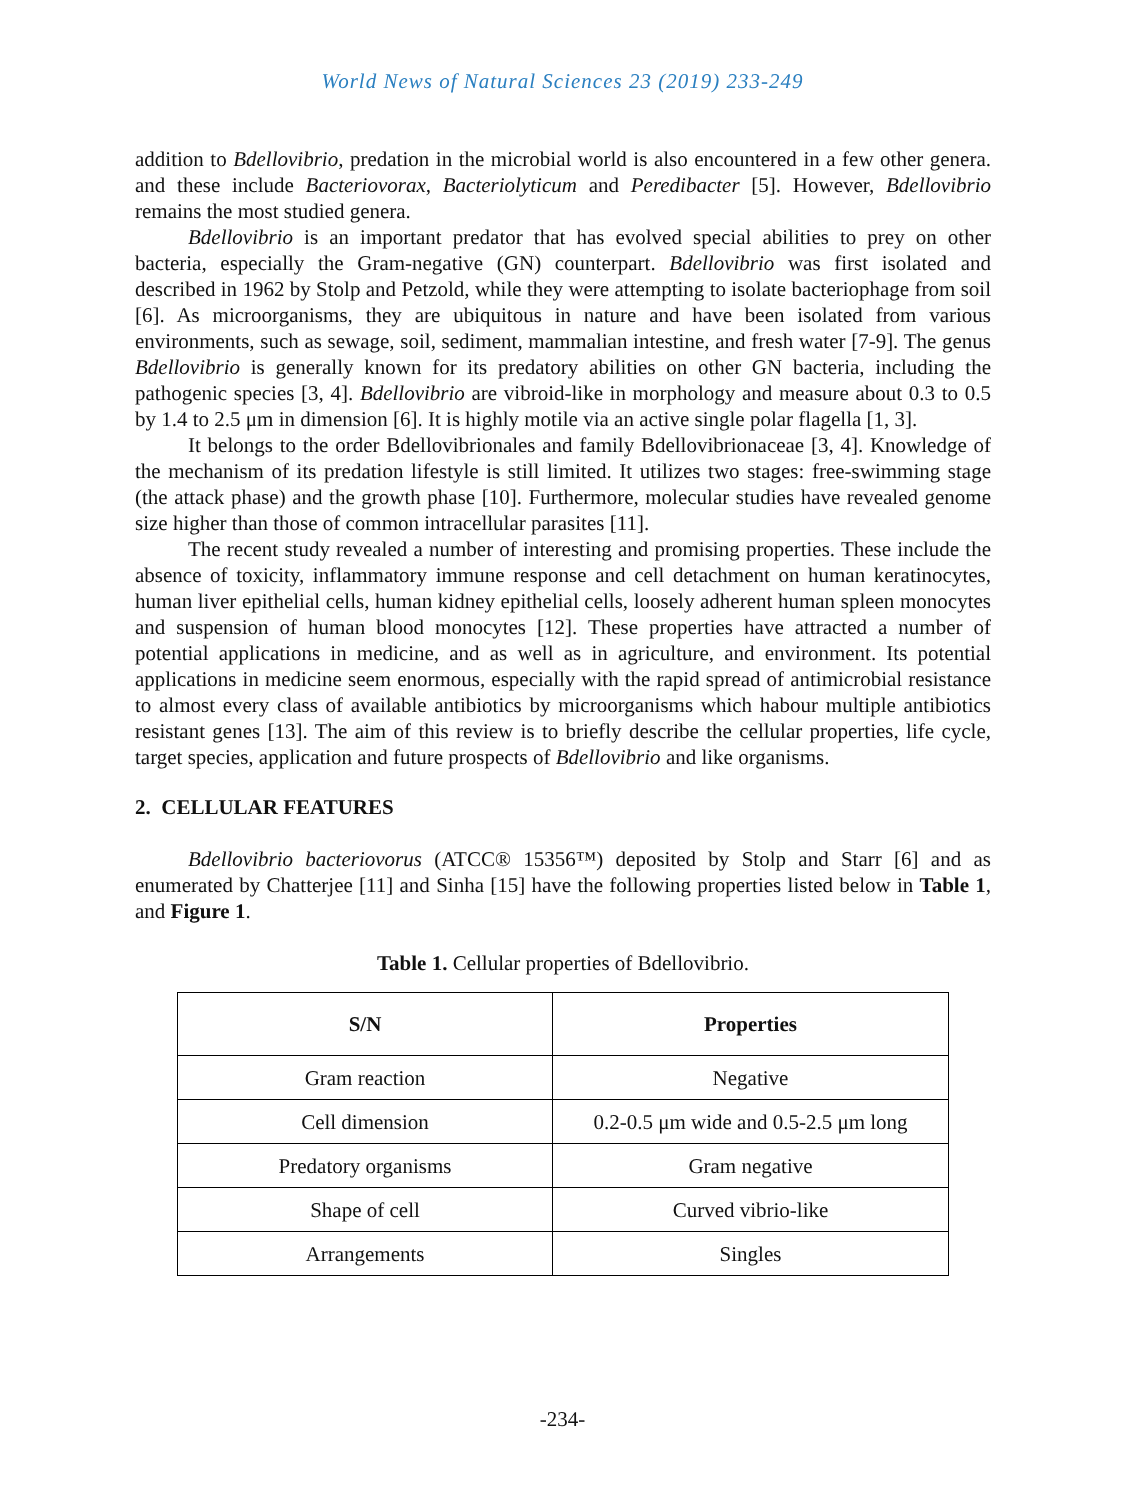World News of Natural Sciences 23 (2019) 233-249
addition to Bdellovibrio, predation in the microbial world is also encountered in a few other genera. and these include Bacteriovorax, Bacteriolyticum and Peredibacter [5]. However, Bdellovibrio remains the most studied genera.
Bdellovibrio is an important predator that has evolved special abilities to prey on other bacteria, especially the Gram-negative (GN) counterpart. Bdellovibrio was first isolated and described in 1962 by Stolp and Petzold, while they were attempting to isolate bacteriophage from soil [6]. As microorganisms, they are ubiquitous in nature and have been isolated from various environments, such as sewage, soil, sediment, mammalian intestine, and fresh water [7-9]. The genus Bdellovibrio is generally known for its predatory abilities on other GN bacteria, including the pathogenic species [3, 4]. Bdellovibrio are vibroid-like in morphology and measure about 0.3 to 0.5 by 1.4 to 2.5 μm in dimension [6]. It is highly motile via an active single polar flagella [1, 3].
It belongs to the order Bdellovibrionales and family Bdellovibrionaceae [3, 4]. Knowledge of the mechanism of its predation lifestyle is still limited. It utilizes two stages: free-swimming stage (the attack phase) and the growth phase [10]. Furthermore, molecular studies have revealed genome size higher than those of common intracellular parasites [11].
The recent study revealed a number of interesting and promising properties. These include the absence of toxicity, inflammatory immune response and cell detachment on human keratinocytes, human liver epithelial cells, human kidney epithelial cells, loosely adherent human spleen monocytes and suspension of human blood monocytes [12]. These properties have attracted a number of potential applications in medicine, and as well as in agriculture, and environment. Its potential applications in medicine seem enormous, especially with the rapid spread of antimicrobial resistance to almost every class of available antibiotics by microorganisms which habour multiple antibiotics resistant genes [13]. The aim of this review is to briefly describe the cellular properties, life cycle, target species, application and future prospects of Bdellovibrio and like organisms.
2. CELLULAR FEATURES
Bdellovibrio bacteriovorus (ATCC® 15356™) deposited by Stolp and Starr [6] and as enumerated by Chatterjee [11] and Sinha [15] have the following properties listed below in Table 1, and Figure 1.
Table 1. Cellular properties of Bdellovibrio.
| S/N | Properties |
| --- | --- |
| Gram reaction | Negative |
| Cell dimension | 0.2-0.5 μm wide and 0.5-2.5 μm long |
| Predatory organisms | Gram negative |
| Shape of cell | Curved vibrio-like |
| Arrangements | Singles |
-234-